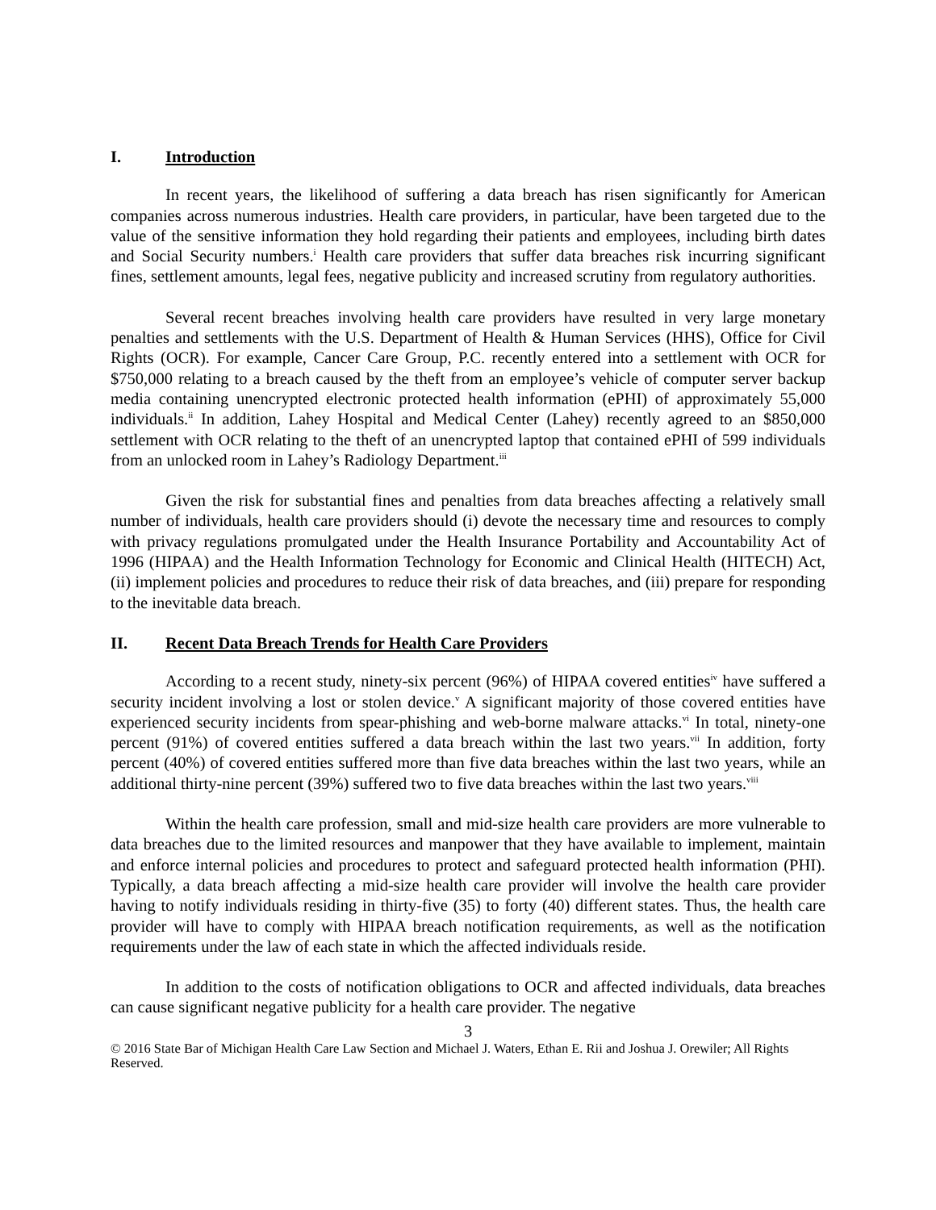I. Introduction
In recent years, the likelihood of suffering a data breach has risen significantly for American companies across numerous industries. Health care providers, in particular, have been targeted due to the value of the sensitive information they hold regarding their patients and employees, including birth dates and Social Security numbers.<sup>i</sup> Health care providers that suffer data breaches risk incurring significant fines, settlement amounts, legal fees, negative publicity and increased scrutiny from regulatory authorities.
Several recent breaches involving health care providers have resulted in very large monetary penalties and settlements with the U.S. Department of Health & Human Services (HHS), Office for Civil Rights (OCR). For example, Cancer Care Group, P.C. recently entered into a settlement with OCR for $750,000 relating to a breach caused by the theft from an employee’s vehicle of computer server backup media containing unencrypted electronic protected health information (ePHI) of approximately 55,000 individuals.<sup>ii</sup> In addition, Lahey Hospital and Medical Center (Lahey) recently agreed to an $850,000 settlement with OCR relating to the theft of an unencrypted laptop that contained ePHI of 599 individuals from an unlocked room in Lahey’s Radiology Department.<sup>iii</sup>
Given the risk for substantial fines and penalties from data breaches affecting a relatively small number of individuals, health care providers should (i) devote the necessary time and resources to comply with privacy regulations promulgated under the Health Insurance Portability and Accountability Act of 1996 (HIPAA) and the Health Information Technology for Economic and Clinical Health (HITECH) Act, (ii) implement policies and procedures to reduce their risk of data breaches, and (iii) prepare for responding to the inevitable data breach.
II. Recent Data Breach Trends for Health Care Providers
According to a recent study, ninety-six percent (96%) of HIPAA covered entities<sup>iv</sup> have suffered a security incident involving a lost or stolen device.<sup>v</sup> A significant majority of those covered entities have experienced security incidents from spear-phishing and web-borne malware attacks.<sup>vi</sup> In total, ninety-one percent (91%) of covered entities suffered a data breach within the last two years.<sup>vii</sup> In addition, forty percent (40%) of covered entities suffered more than five data breaches within the last two years, while an additional thirty-nine percent (39%) suffered two to five data breaches within the last two years.<sup>viii</sup>
Within the health care profession, small and mid-size health care providers are more vulnerable to data breaches due to the limited resources and manpower that they have available to implement, maintain and enforce internal policies and procedures to protect and safeguard protected health information (PHI). Typically, a data breach affecting a mid-size health care provider will involve the health care provider having to notify individuals residing in thirty-five (35) to forty (40) different states. Thus, the health care provider will have to comply with HIPAA breach notification requirements, as well as the notification requirements under the law of each state in which the affected individuals reside.
In addition to the costs of notification obligations to OCR and affected individuals, data breaches can cause significant negative publicity for a health care provider. The negative
3
© 2016 State Bar of Michigan Health Care Law Section and Michael J. Waters, Ethan E. Rii and Joshua J. Orewiler; All Rights Reserved.